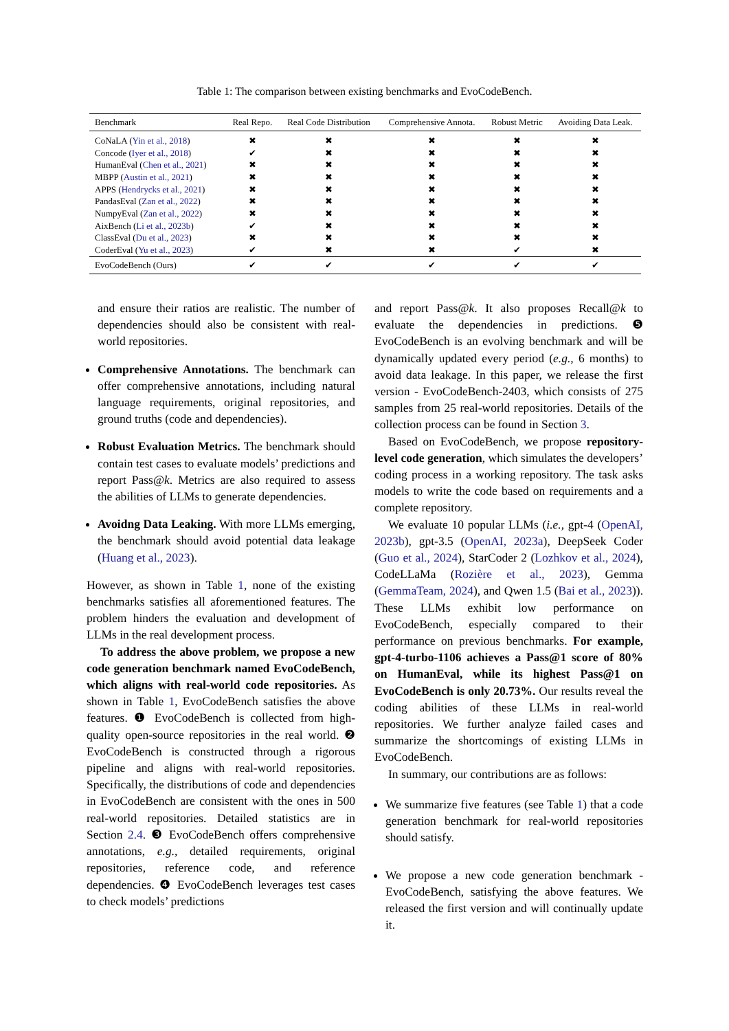Table 1: The comparison between existing benchmarks and EvoCodeBench.
| Benchmark | Real Repo. | Real Code Distribution | Comprehensive Annota. | Robust Metric | Avoiding Data Leak. |
| --- | --- | --- | --- | --- | --- |
| CoNaLA ( Yin et al., 2018 ) | ✖ | ✖ | ✖ | ✖ | ✖ |
| Concode ( Iyer et al., 2018 ) | ✔ | ✖ | ✖ | ✖ | ✖ |
| HumanEval ( Chen et al., 2021 ) | ✖ | ✖ | ✖ | ✖ | ✖ |
| MBPP ( Austin et al., 2021 ) | ✖ | ✖ | ✖ | ✖ | ✖ |
| APPS ( Hendrycks et al., 2021 ) | ✖ | ✖ | ✖ | ✖ | ✖ |
| PandasEval ( Zan et al., 2022 ) | ✖ | ✖ | ✖ | ✖ | ✖ |
| NumpyEval ( Zan et al., 2022 ) | ✖ | ✖ | ✖ | ✖ | ✖ |
| AixBench ( Li et al., 2023b ) | ✔ | ✖ | ✖ | ✖ | ✖ |
| ClassEval ( Du et al., 2023 ) | ✖ | ✖ | ✖ | ✖ | ✖ |
| CoderEval ( Yu et al., 2023 ) | ✔ | ✖ | ✖ | ✔ | ✖ |
| EvoCodeBench (Ours) | ✔ | ✔ | ✔ | ✔ | ✔ |
and ensure their ratios are realistic. The number of dependencies should also be consistent with real-world repositories.
Comprehensive Annotations. The benchmark can offer comprehensive annotations, including natural language requirements, original repositories, and ground truths (code and dependencies).
Robust Evaluation Metrics. The benchmark should contain test cases to evaluate models’ predictions and report Pass@k. Metrics are also required to assess the abilities of LLMs to generate dependencies.
Avoidng Data Leaking. With more LLMs emerging, the benchmark should avoid potential data leakage (Huang et al., 2023).
However, as shown in Table 1, none of the existing benchmarks satisfies all aforementioned features. The problem hinders the evaluation and development of LLMs in the real development process.
To address the above problem, we propose a new code generation benchmark named EvoCodeBench, which aligns with real-world code repositories. As shown in Table 1, EvoCodeBench satisfies the above features. ❶ EvoCodeBench is collected from high-quality open-source repositories in the real world. ❷ EvoCodeBench is constructed through a rigorous pipeline and aligns with real-world repositories. Specifically, the distributions of code and dependencies in EvoCodeBench are consistent with the ones in 500 real-world repositories. Detailed statistics are in Section 2.4. ❸ EvoCodeBench offers comprehensive annotations, e.g., detailed requirements, original repositories, reference code, and reference dependencies. ❹ EvoCodeBench leverages test cases to check models’ predictions
and report Pass@k. It also proposes Recall@k to evaluate the dependencies in predictions. ❺ EvoCodeBench is an evolving benchmark and will be dynamically updated every period (e.g., 6 months) to avoid data leakage. In this paper, we release the first version - EvoCodeBench-2403, which consists of 275 samples from 25 real-world repositories. Details of the collection process can be found in Section 3.
Based on EvoCodeBench, we propose repository-level code generation, which simulates the developers’ coding process in a working repository. The task asks models to write the code based on requirements and a complete repository.
We evaluate 10 popular LLMs (i.e., gpt-4 (OpenAI, 2023b), gpt-3.5 (OpenAI, 2023a), DeepSeek Coder (Guo et al., 2024), StarCoder 2 (Lozhkov et al., 2024), CodeLLaMa (Rozière et al., 2023), Gemma (GemmaTeam, 2024), and Qwen 1.5 (Bai et al., 2023)). These LLMs exhibit low performance on EvoCodeBench, especially compared to their performance on previous benchmarks. For example, gpt-4-turbo-1106 achieves a Pass@1 score of 80% on HumanEval, while its highest Pass@1 on EvoCodeBench is only 20.73%. Our results reveal the coding abilities of these LLMs in real-world repositories. We further analyze failed cases and summarize the shortcomings of existing LLMs in EvoCodeBench.
In summary, our contributions are as follows:
We summarize five features (see Table 1) that a code generation benchmark for real-world repositories should satisfy.
We propose a new code generation benchmark - EvoCodeBench, satisfying the above features. We released the first version and will continually update it.